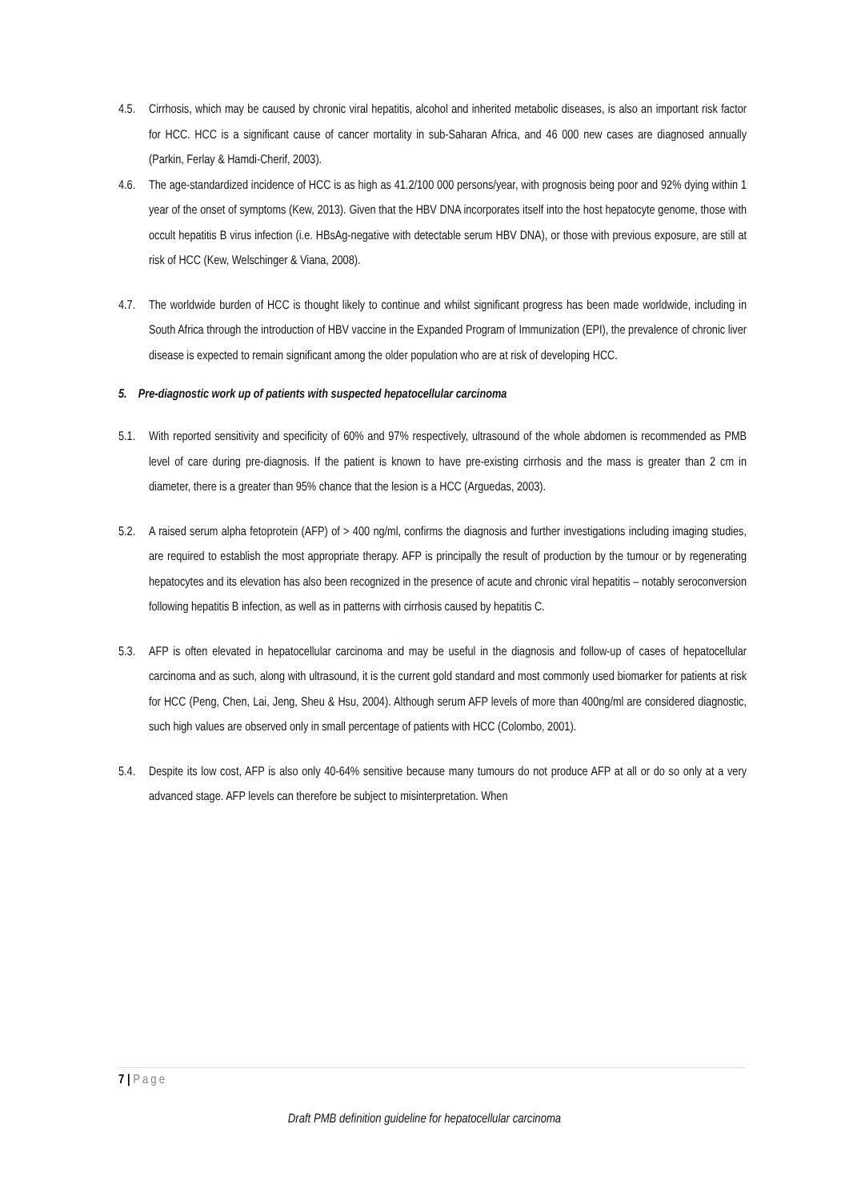4.5. Cirrhosis, which may be caused by chronic viral hepatitis, alcohol and inherited metabolic diseases, is also an important risk factor for HCC. HCC is a significant cause of cancer mortality in sub-Saharan Africa, and 46 000 new cases are diagnosed annually (Parkin, Ferlay & Hamdi-Cherif, 2003).
4.6. The age-standardized incidence of HCC is as high as 41.2/100 000 persons/year, with prognosis being poor and 92% dying within 1 year of the onset of symptoms (Kew, 2013). Given that the HBV DNA incorporates itself into the host hepatocyte genome, those with occult hepatitis B virus infection (i.e. HBsAg-negative with detectable serum HBV DNA), or those with previous exposure, are still at risk of HCC (Kew, Welschinger & Viana, 2008).
4.7. The worldwide burden of HCC is thought likely to continue and whilst significant progress has been made worldwide, including in South Africa through the introduction of HBV vaccine in the Expanded Program of Immunization (EPI), the prevalence of chronic liver disease is expected to remain significant among the older population who are at risk of developing HCC.
5. Pre-diagnostic work up of patients with suspected hepatocellular carcinoma
5.1. With reported sensitivity and specificity of 60% and 97% respectively, ultrasound of the whole abdomen is recommended as PMB level of care during pre-diagnosis. If the patient is known to have pre-existing cirrhosis and the mass is greater than 2 cm in diameter, there is a greater than 95% chance that the lesion is a HCC (Arguedas, 2003).
5.2. A raised serum alpha fetoprotein (AFP) of > 400 ng/ml, confirms the diagnosis and further investigations including imaging studies, are required to establish the most appropriate therapy. AFP is principally the result of production by the tumour or by regenerating hepatocytes and its elevation has also been recognized in the presence of acute and chronic viral hepatitis – notably seroconversion following hepatitis B infection, as well as in patterns with cirrhosis caused by hepatitis C.
5.3. AFP is often elevated in hepatocellular carcinoma and may be useful in the diagnosis and follow-up of cases of hepatocellular carcinoma and as such, along with ultrasound, it is the current gold standard and most commonly used biomarker for patients at risk for HCC (Peng, Chen, Lai, Jeng, Sheu & Hsu, 2004). Although serum AFP levels of more than 400ng/ml are considered diagnostic, such high values are observed only in small percentage of patients with HCC (Colombo, 2001).
5.4. Despite its low cost, AFP is also only 40-64% sensitive because many tumours do not produce AFP at all or do so only at a very advanced stage. AFP levels can therefore be subject to misinterpretation. When
7 | Page
Draft PMB definition guideline for hepatocellular carcinoma